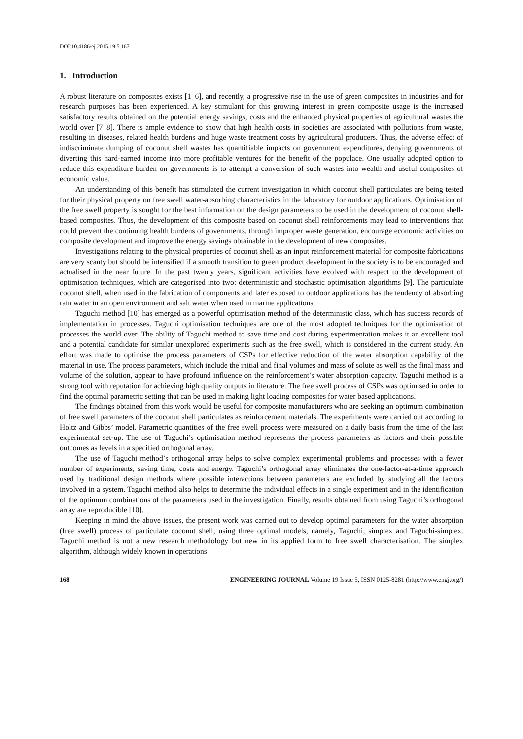DOI:10.4186/ej.2015.19.5.167
1. Introduction
A robust literature on composites exists [1–6], and recently, a progressive rise in the use of green composites in industries and for research purposes has been experienced. A key stimulant for this growing interest in green composite usage is the increased satisfactory results obtained on the potential energy savings, costs and the enhanced physical properties of agricultural wastes the world over [7–8]. There is ample evidence to show that high health costs in societies are associated with pollutions from waste, resulting in diseases, related health burdens and huge waste treatment costs by agricultural producers. Thus, the adverse effect of indiscriminate dumping of coconut shell wastes has quantifiable impacts on government expenditures, denying governments of diverting this hard-earned income into more profitable ventures for the benefit of the populace. One usually adopted option to reduce this expenditure burden on governments is to attempt a conversion of such wastes into wealth and useful composites of economic value.
An understanding of this benefit has stimulated the current investigation in which coconut shell particulates are being tested for their physical property on free swell water-absorbing characteristics in the laboratory for outdoor applications. Optimisation of the free swell property is sought for the best information on the design parameters to be used in the development of coconut shell-based composites. Thus, the development of this composite based on coconut shell reinforcements may lead to interventions that could prevent the continuing health burdens of governments, through improper waste generation, encourage economic activities on composite development and improve the energy savings obtainable in the development of new composites.
Investigations relating to the physical properties of coconut shell as an input reinforcement material for composite fabrications are very scanty but should be intensified if a smooth transition to green product development in the society is to be encouraged and actualised in the near future. In the past twenty years, significant activities have evolved with respect to the development of optimisation techniques, which are categorised into two: deterministic and stochastic optimisation algorithms [9]. The particulate coconut shell, when used in the fabrication of components and later exposed to outdoor applications has the tendency of absorbing rain water in an open environment and salt water when used in marine applications.
Taguchi method [10] has emerged as a powerful optimisation method of the deterministic class, which has success records of implementation in processes. Taguchi optimisation techniques are one of the most adopted techniques for the optimisation of processes the world over. The ability of Taguchi method to save time and cost during experimentation makes it an excellent tool and a potential candidate for similar unexplored experiments such as the free swell, which is considered in the current study. An effort was made to optimise the process parameters of CSPs for effective reduction of the water absorption capability of the material in use. The process parameters, which include the initial and final volumes and mass of solute as well as the final mass and volume of the solution, appear to have profound influence on the reinforcement’s water absorption capacity. Taguchi method is a strong tool with reputation for achieving high quality outputs in literature. The free swell process of CSPs was optimised in order to find the optimal parametric setting that can be used in making light loading composites for water based applications.
The findings obtained from this work would be useful for composite manufacturers who are seeking an optimum combination of free swell parameters of the coconut shell particulates as reinforcement materials. The experiments were carried out according to Holtz and Gibbs’ model. Parametric quantities of the free swell process were measured on a daily basis from the time of the last experimental set-up. The use of Taguchi’s optimisation method represents the process parameters as factors and their possible outcomes as levels in a specified orthogonal array.
The use of Taguchi method’s orthogonal array helps to solve complex experimental problems and processes with a fewer number of experiments, saving time, costs and energy. Taguchi’s orthogonal array eliminates the one-factor-at-a-time approach used by traditional design methods where possible interactions between parameters are excluded by studying all the factors involved in a system. Taguchi method also helps to determine the individual effects in a single experiment and in the identification of the optimum combinations of the parameters used in the investigation. Finally, results obtained from using Taguchi’s orthogonal array are reproducible [10].
Keeping in mind the above issues, the present work was carried out to develop optimal parameters for the water absorption (free swell) process of particulate coconut shell, using three optimal models, namely, Taguchi, simplex and Taguchi-simplex. Taguchi method is not a new research methodology but new in its applied form to free swell characterisation. The simplex algorithm, although widely known in operations
168 ENGINEERING JOURNAL Volume 19 Issue 5, ISSN 0125-8281 (http://www.engj.org/)